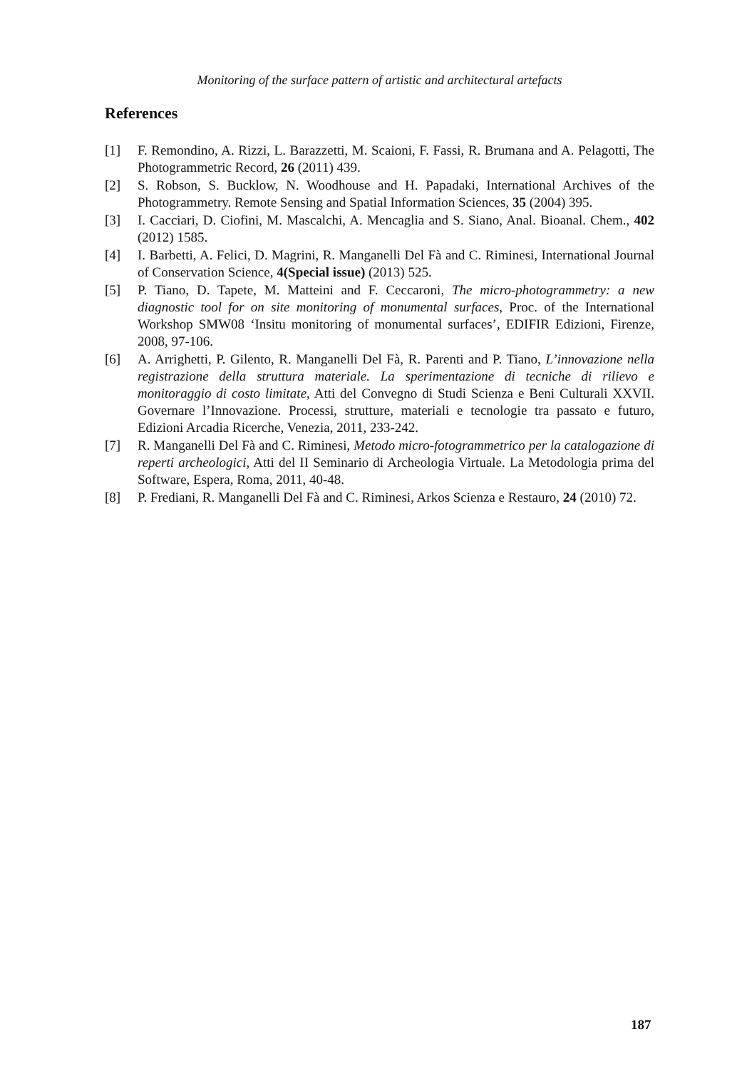Monitoring of the surface pattern of artistic and architectural artefacts
References
[1] F. Remondino, A. Rizzi, L. Barazzetti, M. Scaioni, F. Fassi, R. Brumana and A. Pelagotti, The Photogrammetric Record, 26 (2011) 439.
[2] S. Robson, S. Bucklow, N. Woodhouse and H. Papadaki, International Archives of the Photogrammetry. Remote Sensing and Spatial Information Sciences, 35 (2004) 395.
[3] I. Cacciari, D. Ciofini, M. Mascalchi, A. Mencaglia and S. Siano, Anal. Bioanal. Chem., 402 (2012) 1585.
[4] I. Barbetti, A. Felici, D. Magrini, R. Manganelli Del Fà and C. Riminesi, International Journal of Conservation Science, 4(Special issue) (2013) 525.
[5] P. Tiano, D. Tapete, M. Matteini and F. Ceccaroni, The micro-photogrammetry: a new diagnostic tool for on site monitoring of monumental surfaces, Proc. of the International Workshop SMW08 ‘Insitu monitoring of monumental surfaces’, EDIFIR Edizioni, Firenze, 2008, 97-106.
[6] A. Arrighetti, P. Gilento, R. Manganelli Del Fà, R. Parenti and P. Tiano, L’innovazione nella registrazione della struttura materiale. La sperimentazione di tecniche di rilievo e monitoraggio di costo limitate, Atti del Convegno di Studi Scienza e Beni Culturali XXVII. Governare l’Innovazione. Processi, strutture, materiali e tecnologie tra passato e futuro, Edizioni Arcadia Ricerche, Venezia, 2011, 233-242.
[7] R. Manganelli Del Fà and C. Riminesi, Metodo micro-fotogrammetrico per la catalogazione di reperti archeologici, Atti del II Seminario di Archeologia Virtuale. La Metodologia prima del Software, Espera, Roma, 2011, 40-48.
[8] P. Frediani, R. Manganelli Del Fà and C. Riminesi, Arkos Scienza e Restauro, 24 (2010) 72.
187